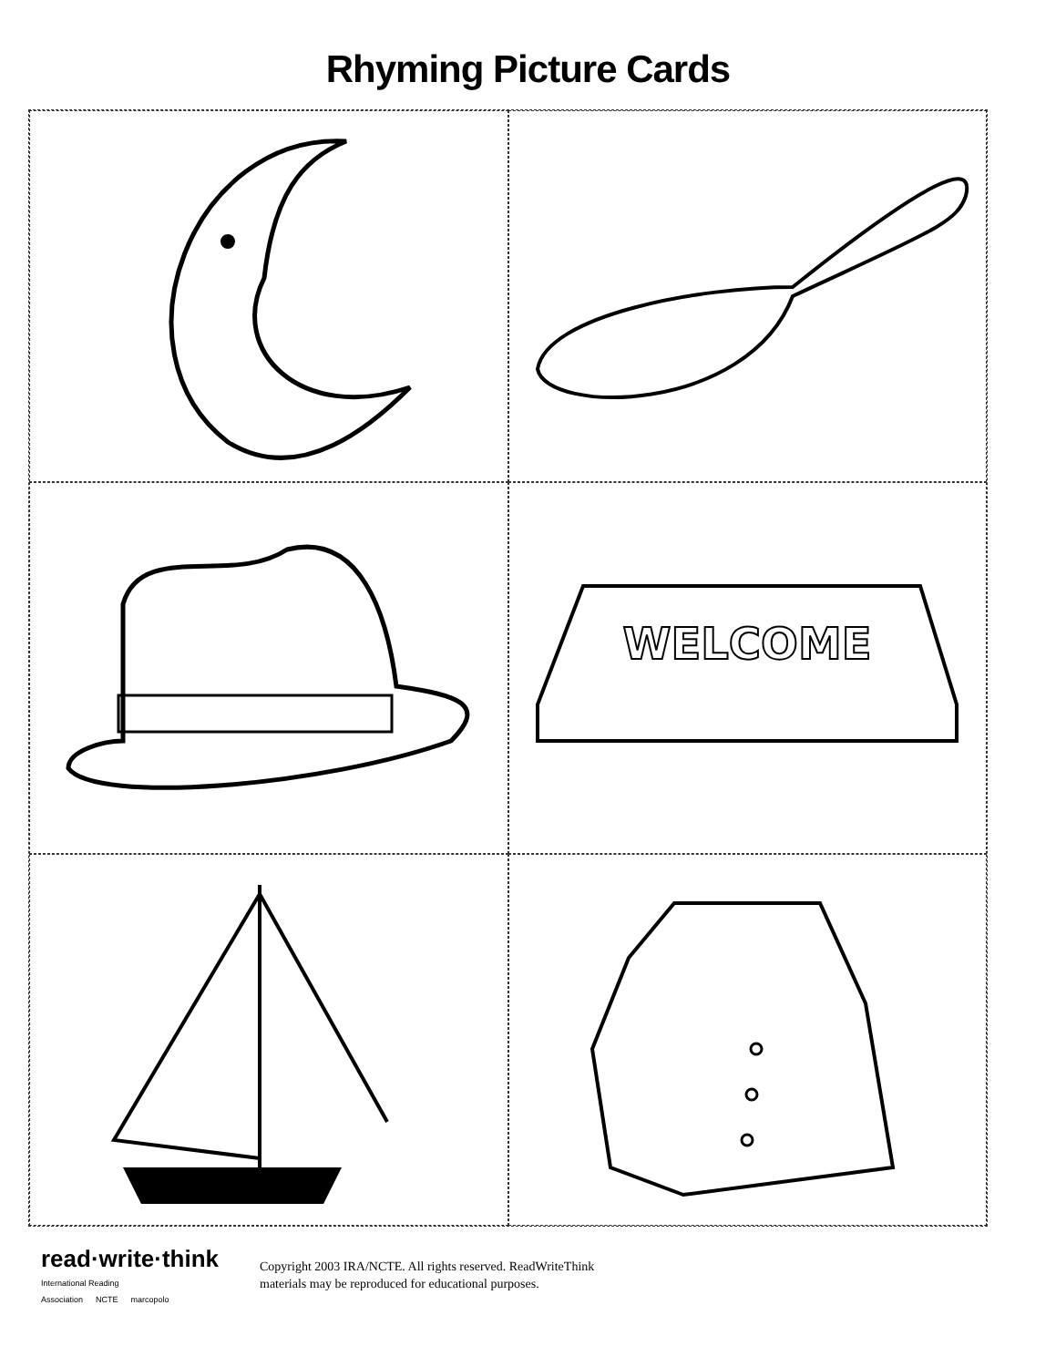Rhyming Picture Cards
WELCOME
read·write·think
International Reading Association NCTE marcopolo
Copyright 2003 IRA/NCTE. All rights reserved. ReadWriteThink
materials may be reproduced for educational purposes.